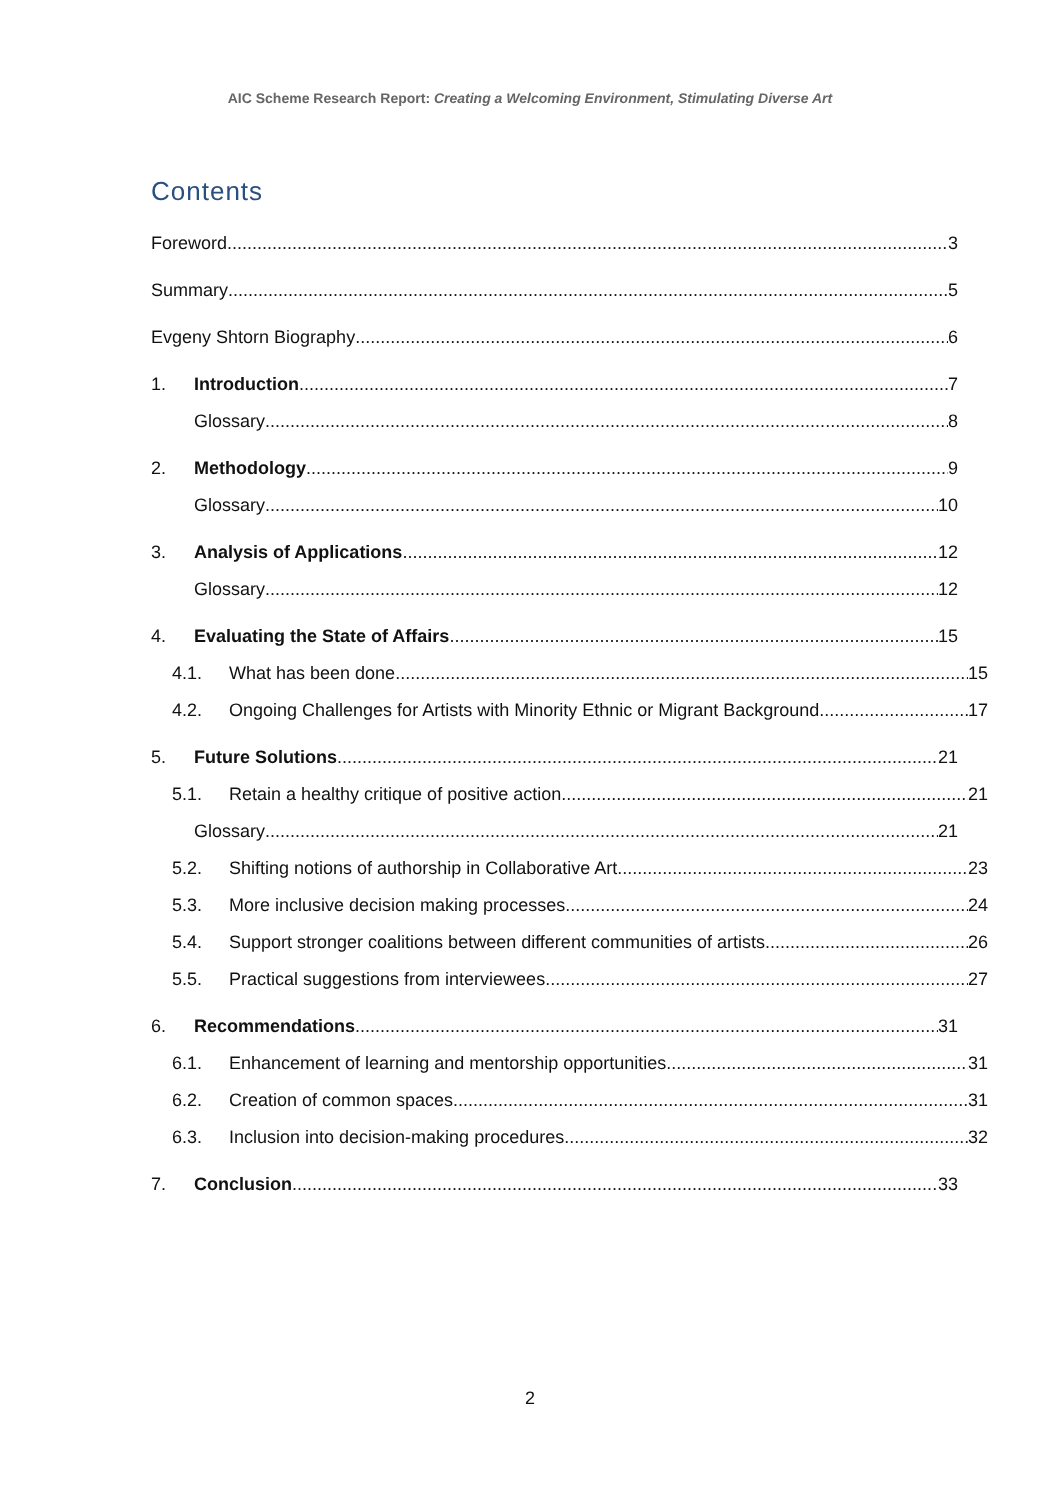AIC Scheme Research Report: Creating a Welcoming Environment, Stimulating Diverse Art
Contents
Foreword 3
Summary 5
Evgeny Shtorn Biography 6
1. Introduction 7
Glossary 8
2. Methodology 9
Glossary 10
3. Analysis of Applications 12
Glossary 12
4. Evaluating the State of Affairs 15
4.1. What has been done 15
4.2. Ongoing Challenges for Artists with Minority Ethnic or Migrant Background 17
5. Future Solutions 21
5.1. Retain a healthy critique of positive action 21
Glossary 21
5.2. Shifting notions of authorship in Collaborative Art 23
5.3. More inclusive decision making processes 24
5.4. Support stronger coalitions between different communities of artists 26
5.5. Practical suggestions from interviewees 27
6. Recommendations 31
6.1. Enhancement of learning and mentorship opportunities 31
6.2. Creation of common spaces 31
6.3. Inclusion into decision-making procedures 32
7. Conclusion 33
2